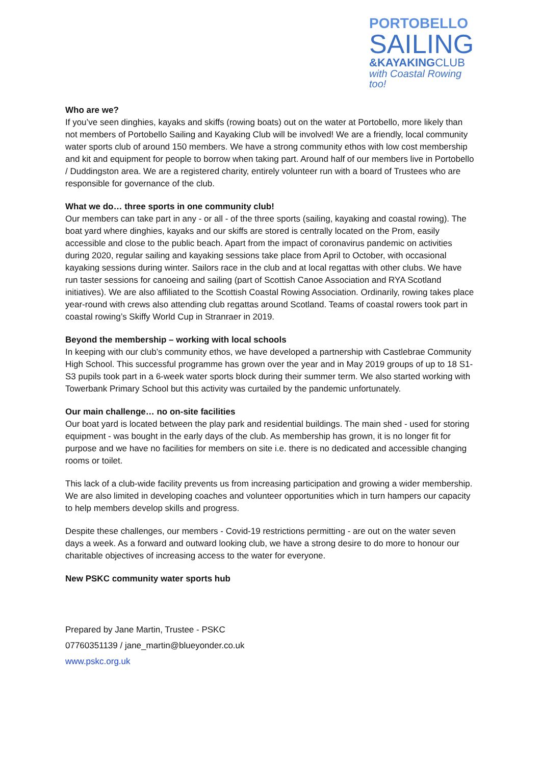PORTOBELLO
SAILING
&KAYAKINGCLUB
with Coastal Rowing too!
Who are we?
If you’ve seen dinghies, kayaks and skiffs (rowing boats) out on the water at Portobello, more likely than not members of Portobello Sailing and Kayaking Club will be involved! We are a friendly, local community water sports club of around 150 members. We have a strong community ethos with low cost membership and kit and equipment for people to borrow when taking part. Around half of our members live in Portobello / Duddingston area. We are a registered charity, entirely volunteer run with a board of Trustees who are responsible for governance of the club.
What we do… three sports in one community club!
Our members can take part in any - or all - of the three sports (sailing, kayaking and coastal rowing). The boat yard where dinghies, kayaks and our skiffs are stored is centrally located on the Prom, easily accessible and close to the public beach. Apart from the impact of coronavirus pandemic on activities during 2020, regular sailing and kayaking sessions take place from April to October, with occasional kayaking sessions during winter. Sailors race in the club and at local regattas with other clubs. We have run taster sessions for canoeing and sailing (part of Scottish Canoe Association and RYA Scotland initiatives). We are also affiliated to the Scottish Coastal Rowing Association. Ordinarily, rowing takes place year-round with crews also attending club regattas around Scotland. Teams of coastal rowers took part in coastal rowing’s Skiffy World Cup in Stranraer in 2019.
Beyond the membership – working with local schools
In keeping with our club’s community ethos, we have developed a partnership with Castlebrae Community High School. This successful programme has grown over the year and in May 2019 groups of up to 18 S1-S3 pupils took part in a 6-week water sports block during their summer term. We also started working with Towerbank Primary School but this activity was curtailed by the pandemic unfortunately.
Our main challenge… no on-site facilities
Our boat yard is located between the play park and residential buildings. The main shed - used for storing equipment - was bought in the early days of the club. As membership has grown, it is no longer fit for purpose and we have no facilities for members on site i.e. there is no dedicated and accessible changing rooms or toilet.
This lack of a club-wide facility prevents us from increasing participation and growing a wider membership. We are also limited in developing coaches and volunteer opportunities which in turn hampers our capacity to help members develop skills and progress.
Despite these challenges, our members - Covid-19 restrictions permitting - are out on the water seven days a week. As a forward and outward looking club, we have a strong desire to do more to honour our charitable objectives of increasing access to the water for everyone.
New PSKC community water sports hub
Prepared by Jane Martin, Trustee - PSKC
07760351139 / jane_martin@blueyonder.co.uk
www.pskc.org.uk